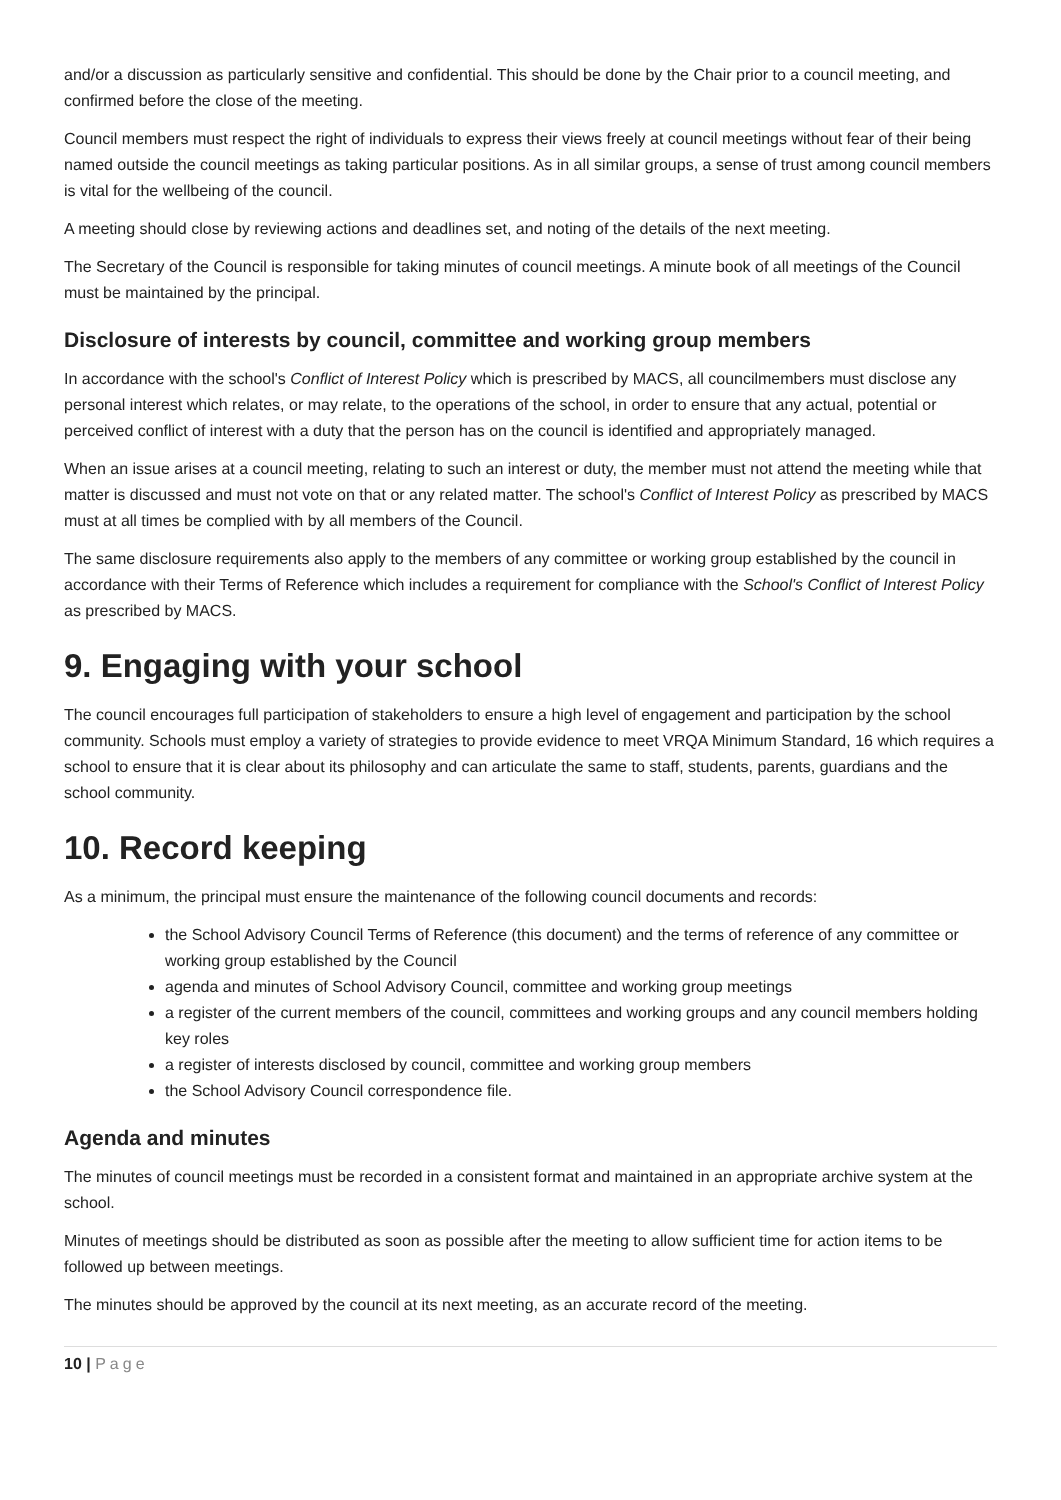and/or a discussion as particularly sensitive and confidential. This should be done by the Chair prior to a council meeting, and confirmed before the close of the meeting.
Council members must respect the right of individuals to express their views freely at council meetings without fear of their being named outside the council meetings as taking particular positions. As in all similar groups, a sense of trust among council members is vital for the wellbeing of the council.
A meeting should close by reviewing actions and deadlines set, and noting of the details of the next meeting.
The Secretary of the Council is responsible for taking minutes of council meetings. A minute book of all meetings of the Council must be maintained by the principal.
Disclosure of interests by council, committee and working group members
In accordance with the school's Conflict of Interest Policy which is prescribed by MACS, all councilmembers must disclose any personal interest which relates, or may relate, to the operations of the school, in order to ensure that any actual, potential or perceived conflict of interest with a duty that the person has on the council is identified and appropriately managed.
When an issue arises at a council meeting, relating to such an interest or duty, the member must not attend the meeting while that matter is discussed and must not vote on that or any related matter. The school's Conflict of Interest Policy as prescribed by MACS must at all times be complied with by all members of the Council.
The same disclosure requirements also apply to the members of any committee or working group established by the council in accordance with their Terms of Reference which includes a requirement for compliance with the School's Conflict of Interest Policy as prescribed by MACS.
9. Engaging with your school
The council encourages full participation of stakeholders to ensure a high level of engagement and participation by the school community. Schools must employ a variety of strategies to provide evidence to meet VRQA Minimum Standard, 16 which requires a school to ensure that it is clear about its philosophy and can articulate the same to staff, students, parents, guardians and the school community.
10. Record keeping
As a minimum, the principal must ensure the maintenance of the following council documents and records:
the School Advisory Council Terms of Reference (this document) and the terms of reference of any committee or working group established by the Council
agenda and minutes of School Advisory Council, committee and working group meetings
a register of the current members of the council, committees and working groups and any council members holding key roles
a register of interests disclosed by council, committee and working group members
the School Advisory Council correspondence file.
Agenda and minutes
The minutes of council meetings must be recorded in a consistent format and maintained in an appropriate archive system at the school.
Minutes of meetings should be distributed as soon as possible after the meeting to allow sufficient time for action items to be followed up between meetings.
The minutes should be approved by the council at its next meeting, as an accurate record of the meeting.
10 | Page